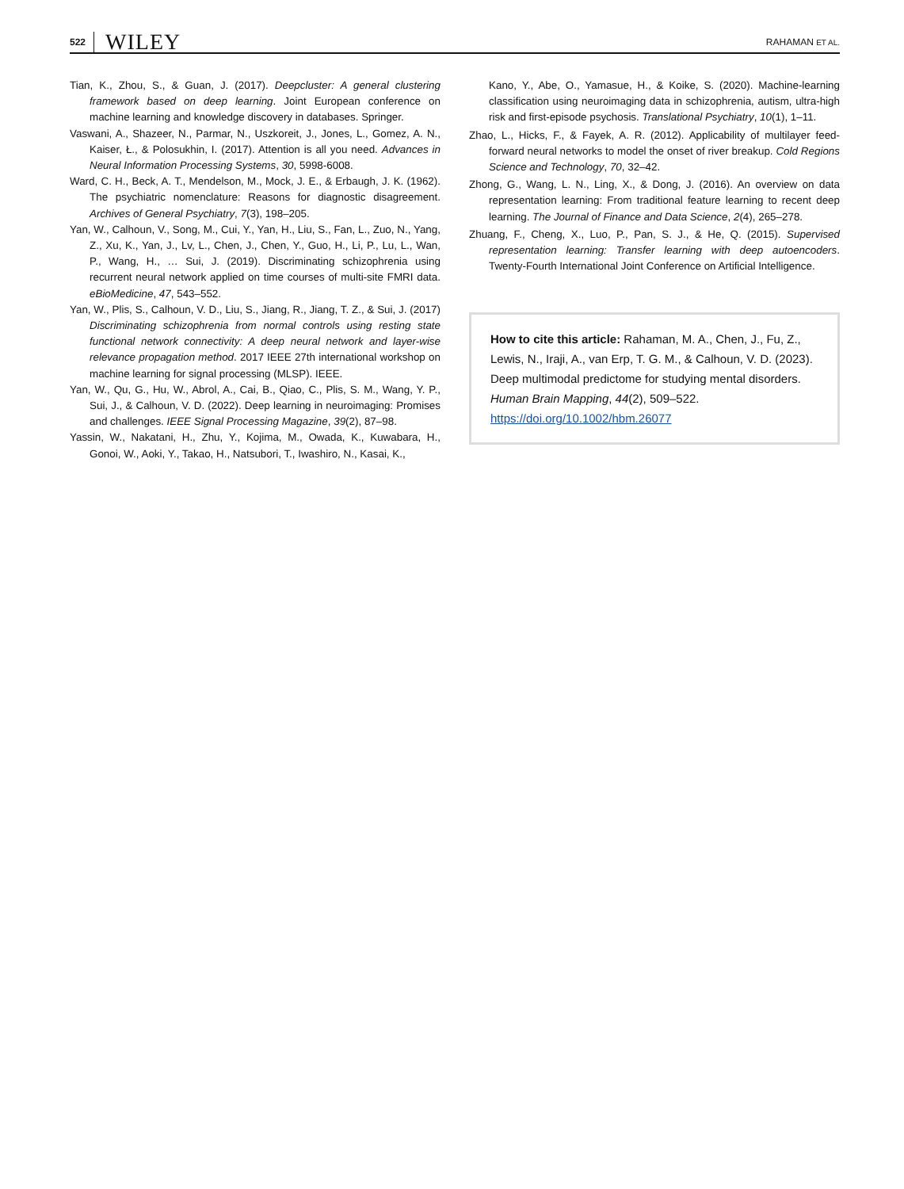522 WILEY
RAHAMAN ET AL.
Tian, K., Zhou, S., & Guan, J. (2017). Deepcluster: A general clustering framework based on deep learning. Joint European conference on machine learning and knowledge discovery in databases. Springer.
Vaswani, A., Shazeer, N., Parmar, N., Uszkoreit, J., Jones, L., Gomez, A. N., Kaiser, Ł., & Polosukhin, I. (2017). Attention is all you need. Advances in Neural Information Processing Systems, 30, 5998-6008.
Ward, C. H., Beck, A. T., Mendelson, M., Mock, J. E., & Erbaugh, J. K. (1962). The psychiatric nomenclature: Reasons for diagnostic disagreement. Archives of General Psychiatry, 7(3), 198–205.
Yan, W., Calhoun, V., Song, M., Cui, Y., Yan, H., Liu, S., Fan, L., Zuo, N., Yang, Z., Xu, K., Yan, J., Lv, L., Chen, J., Chen, Y., Guo, H., Li, P., Lu, L., Wan, P., Wang, H., … Sui, J. (2019). Discriminating schizophrenia using recurrent neural network applied on time courses of multi-site FMRI data. eBioMedicine, 47, 543–552.
Yan, W., Plis, S., Calhoun, V. D., Liu, S., Jiang, R., Jiang, T. Z., & Sui, J. (2017) Discriminating schizophrenia from normal controls using resting state functional network connectivity: A deep neural network and layer-wise relevance propagation method. 2017 IEEE 27th international workshop on machine learning for signal processing (MLSP). IEEE.
Yan, W., Qu, G., Hu, W., Abrol, A., Cai, B., Qiao, C., Plis, S. M., Wang, Y. P., Sui, J., & Calhoun, V. D. (2022). Deep learning in neuroimaging: Promises and challenges. IEEE Signal Processing Magazine, 39(2), 87–98.
Yassin, W., Nakatani, H., Zhu, Y., Kojima, M., Owada, K., Kuwabara, H., Gonoi, W., Aoki, Y., Takao, H., Natsubori, T., Iwashiro, N., Kasai, K.,
Kano, Y., Abe, O., Yamasue, H., & Koike, S. (2020). Machine-learning classification using neuroimaging data in schizophrenia, autism, ultra-high risk and first-episode psychosis. Translational Psychiatry, 10(1), 1–11.
Zhao, L., Hicks, F., & Fayek, A. R. (2012). Applicability of multilayer feed-forward neural networks to model the onset of river breakup. Cold Regions Science and Technology, 70, 32–42.
Zhong, G., Wang, L. N., Ling, X., & Dong, J. (2016). An overview on data representation learning: From traditional feature learning to recent deep learning. The Journal of Finance and Data Science, 2(4), 265–278.
Zhuang, F., Cheng, X., Luo, P., Pan, S. J., & He, Q. (2015). Supervised representation learning: Transfer learning with deep autoencoders. Twenty-Fourth International Joint Conference on Artificial Intelligence.
How to cite this article: Rahaman, M. A., Chen, J., Fu, Z., Lewis, N., Iraji, A., van Erp, T. G. M., & Calhoun, V. D. (2023). Deep multimodal predictome for studying mental disorders. Human Brain Mapping, 44(2), 509–522. https://doi.org/10.1002/hbm.26077